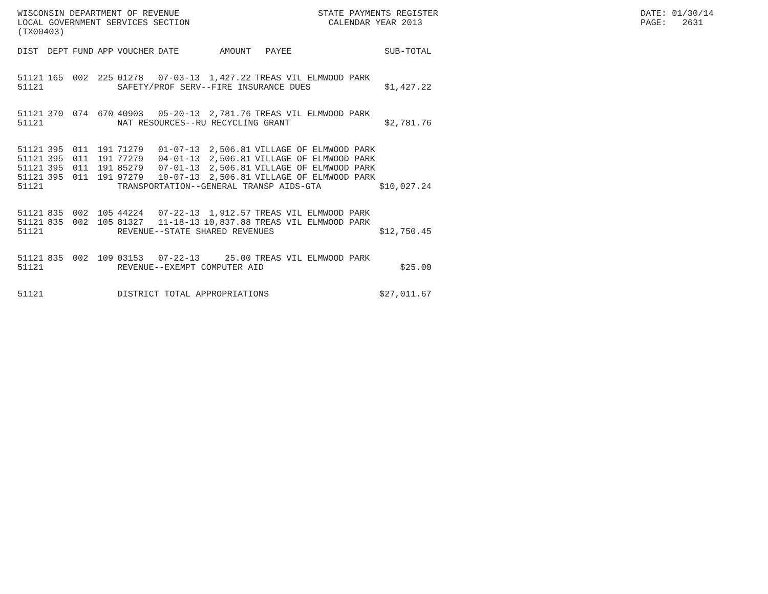WISCONSIN DEPARTMENT OF REVENUE LOCAL GOVERNMENT SERVICES SECTION (TX00403)
STATE PAYMENTS REGISTER CALENDAR YEAR 2013
DATE: 01/30/14 PAGE: 2631
| DIST | DEPT | FUND | APP | VOUCHER | DATE | AMOUNT | PAYEE | SUB-TOTAL |
| --- | --- | --- | --- | --- | --- | --- | --- | --- |
| 51121 | 165 | 002 | 225 | 01278 | 07-03-13 | 1,427.22 | TREAS VIL ELMWOOD PARK | |
| 51121 | | | | SAFETY/PROF SERV--FIRE INSURANCE DUES | | | | $1,427.22 |
| 51121 | 370 | 074 | 670 | 40903 | 05-20-13 | 2,781.76 | TREAS VIL ELMWOOD PARK | |
| 51121 | | | | NAT RESOURCES--RU RECYCLING GRANT | | | | $2,781.76 |
| 51121 | 395 | 011 | 191 | 71279 | 01-07-13 | 2,506.81 | VILLAGE OF ELMWOOD PARK | |
| 51121 | 395 | 011 | 191 | 77279 | 04-01-13 | 2,506.81 | VILLAGE OF ELMWOOD PARK | |
| 51121 | 395 | 011 | 191 | 85279 | 07-01-13 | 2,506.81 | VILLAGE OF ELMWOOD PARK | |
| 51121 | 395 | 011 | 191 | 97279 | 10-07-13 | 2,506.81 | VILLAGE OF ELMWOOD PARK | |
| 51121 | | | | TRANSPORTATION--GENERAL TRANSP AIDS-GTA | | | | $10,027.24 |
| 51121 | 835 | 002 | 105 | 44224 | 07-22-13 | 1,912.57 | TREAS VIL ELMWOOD PARK | |
| 51121 | 835 | 002 | 105 | 81327 | 11-18-13 | 10,837.88 | TREAS VIL ELMWOOD PARK | |
| 51121 | | | | REVENUE--STATE SHARED REVENUES | | | | $12,750.45 |
| 51121 | 835 | 002 | 109 | 03153 | 07-22-13 | 25.00 | TREAS VIL ELMWOOD PARK | |
| 51121 | | | | REVENUE--EXEMPT COMPUTER AID | | | | $25.00 |
| 51121 | | | | DISTRICT TOTAL APPROPRIATIONS | | | | $27,011.67 |